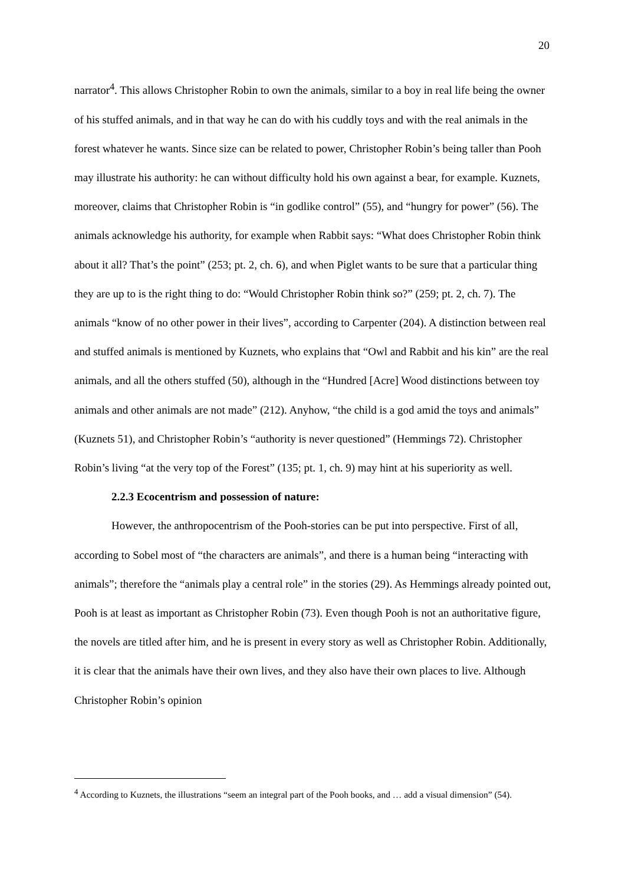20
narrator<sup>4</sup>. This allows Christopher Robin to own the animals, similar to a boy in real life being the owner of his stuffed animals, and in that way he can do with his cuddly toys and with the real animals in the forest whatever he wants. Since size can be related to power, Christopher Robin’s being taller than Pooh may illustrate his authority: he can without difficulty hold his own against a bear, for example. Kuznets, moreover, claims that Christopher Robin is “in godlike control” (55), and “hungry for power” (56). The animals acknowledge his authority, for example when Rabbit says: “What does Christopher Robin think about it all? That’s the point” (253; pt. 2, ch. 6), and when Piglet wants to be sure that a particular thing they are up to is the right thing to do: “Would Christopher Robin think so?” (259; pt. 2, ch. 7). The animals “know of no other power in their lives”, according to Carpenter (204). A distinction between real and stuffed animals is mentioned by Kuznets, who explains that “Owl and Rabbit and his kin” are the real animals, and all the others stuffed (50), although in the “Hundred [Acre] Wood distinctions between toy animals and other animals are not made” (212). Anyhow, “the child is a god amid the toys and animals” (Kuznets 51), and Christopher Robin’s “authority is never questioned” (Hemmings 72). Christopher Robin’s living “at the very top of the Forest” (135; pt. 1, ch. 9) may hint at his superiority as well.
2.2.3 Ecocentrism and possession of nature:
However, the anthropocentrism of the Pooh-stories can be put into perspective. First of all, according to Sobel most of “the characters are animals”, and there is a human being “interacting with animals”; therefore the “animals play a central role” in the stories (29). As Hemmings already pointed out, Pooh is at least as important as Christopher Robin (73). Even though Pooh is not an authoritative figure, the novels are titled after him, and he is present in every story as well as Christopher Robin. Additionally, it is clear that the animals have their own lives, and they also have their own places to live. Although Christopher Robin’s opinion
<sup>4</sup> According to Kuznets, the illustrations “seem an integral part of the Pooh books, and … add a visual dimension” (54).